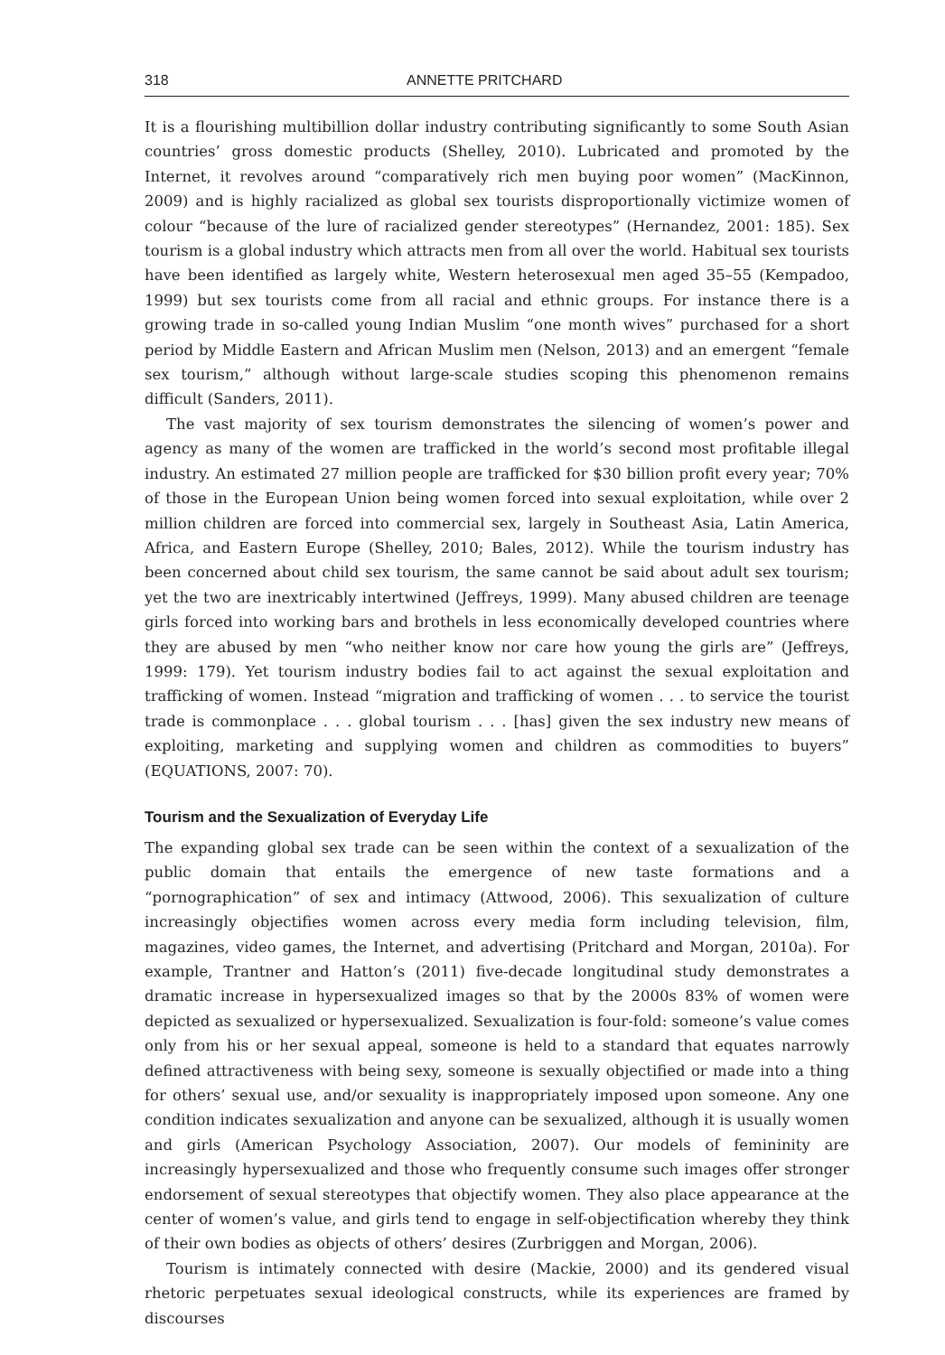318 ANNETTE PRITCHARD
It is a flourishing multibillion dollar industry contributing significantly to some South Asian countries’ gross domestic products (Shelley, 2010). Lubricated and promoted by the Internet, it revolves around “comparatively rich men buying poor women” (MacKinnon, 2009) and is highly racialized as global sex tourists disproportionally victimize women of colour “because of the lure of racialized gender stereotypes” (Hernandez, 2001: 185). Sex tourism is a global industry which attracts men from all over the world. Habitual sex tourists have been identified as largely white, Western heterosexual men aged 35–55 (Kempadoo, 1999) but sex tourists come from all racial and ethnic groups. For instance there is a growing trade in so-called young Indian Muslim “one month wives” purchased for a short period by Middle Eastern and African Muslim men (Nelson, 2013) and an emergent “female sex tourism,” although without large-scale studies scoping this phenomenon remains difficult (Sanders, 2011).
The vast majority of sex tourism demonstrates the silencing of women’s power and agency as many of the women are trafficked in the world’s second most profitable illegal industry. An estimated 27 million people are trafficked for $30 billion profit every year; 70% of those in the European Union being women forced into sexual exploitation, while over 2 million children are forced into commercial sex, largely in Southeast Asia, Latin America, Africa, and Eastern Europe (Shelley, 2010; Bales, 2012). While the tourism industry has been concerned about child sex tourism, the same cannot be said about adult sex tourism; yet the two are inextricably intertwined (Jeffreys, 1999). Many abused children are teenage girls forced into working bars and brothels in less economically developed countries where they are abused by men “who neither know nor care how young the girls are” (Jeffreys, 1999: 179). Yet tourism industry bodies fail to act against the sexual exploitation and trafficking of women. Instead “migration and trafficking of women . . . to service the tourist trade is commonplace . . . global tourism . . . [has] given the sex industry new means of exploiting, marketing and supplying women and children as commodities to buyers” (EQUATIONS, 2007: 70).
Tourism and the Sexualization of Everyday Life
The expanding global sex trade can be seen within the context of a sexualization of the public domain that entails the emergence of new taste formations and a “pornographication” of sex and intimacy (Attwood, 2006). This sexualization of culture increasingly objectifies women across every media form including television, film, magazines, video games, the Internet, and advertising (Pritchard and Morgan, 2010a). For example, Trantner and Hatton’s (2011) five-decade longitudinal study demonstrates a dramatic increase in hypersexualized images so that by the 2000s 83% of women were depicted as sexualized or hypersexualized. Sexualization is four-fold: someone’s value comes only from his or her sexual appeal, someone is held to a standard that equates narrowly defined attractiveness with being sexy, someone is sexually objectified or made into a thing for others’ sexual use, and/or sexuality is inappropriately imposed upon someone. Any one condition indicates sexualization and anyone can be sexualized, although it is usually women and girls (American Psychology Association, 2007). Our models of femininity are increasingly hypersexualized and those who frequently consume such images offer stronger endorsement of sexual stereotypes that objectify women. They also place appearance at the center of women’s value, and girls tend to engage in self-objectification whereby they think of their own bodies as objects of others’ desires (Zurbriggen and Morgan, 2006).
Tourism is intimately connected with desire (Mackie, 2000) and its gendered visual rhetoric perpetuates sexual ideological constructs, while its experiences are framed by discourses